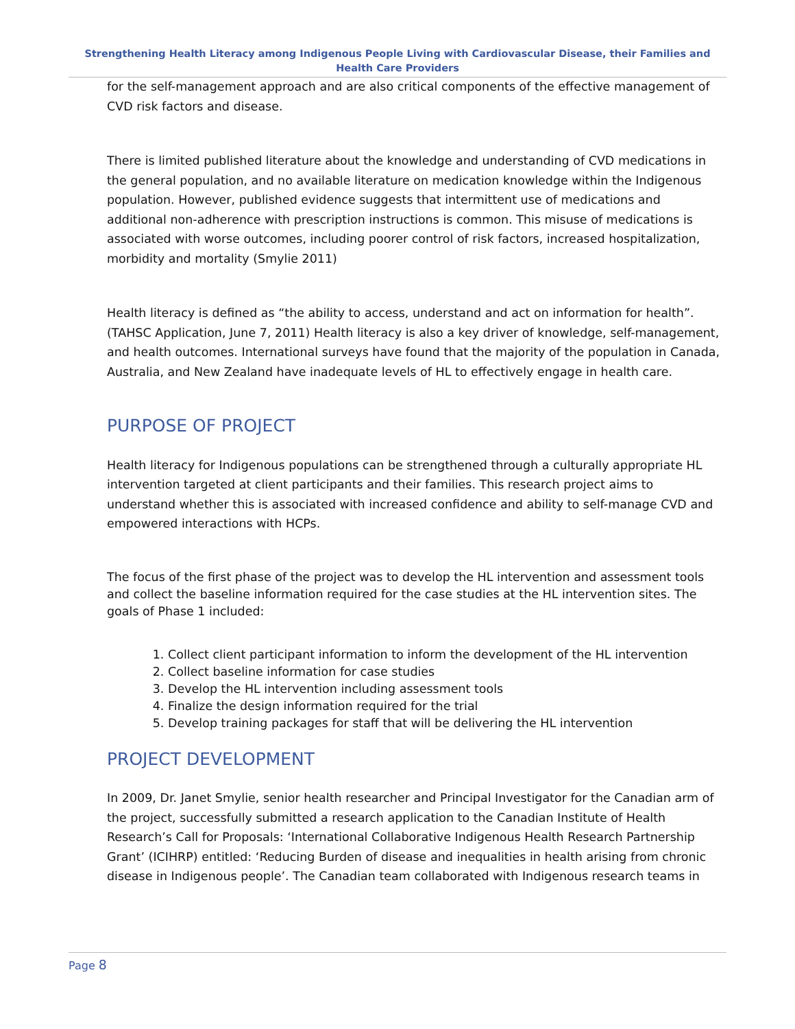Strengthening Health Literacy among Indigenous People Living with Cardiovascular Disease, their Families and Health Care Providers
for the self-management approach and are also critical components of the effective management of CVD risk factors and disease.
There is limited published literature about the knowledge and understanding of CVD medications in the general population, and no available literature on medication knowledge within the Indigenous population. However, published evidence suggests that intermittent use of medications and additional non-adherence with prescription instructions is common. This misuse of medications is associated with worse outcomes, including poorer control of risk factors, increased hospitalization, morbidity and mortality (Smylie 2011)
Health literacy is defined as “the ability to access, understand and act on information for health”. (TAHSC Application, June 7, 2011) Health literacy is also a key driver of knowledge, self-management, and health outcomes. International surveys have found that the majority of the population in Canada, Australia, and New Zealand have inadequate levels of HL to effectively engage in health care.
PURPOSE OF PROJECT
Health literacy for Indigenous populations can be strengthened through a culturally appropriate HL intervention targeted at client participants and their families. This research project aims to understand whether this is associated with increased confidence and ability to self-manage CVD and empowered interactions with HCPs.
The focus of the first phase of the project was to develop the HL intervention and assessment tools and collect the baseline information required for the case studies at the HL intervention sites. The goals of Phase 1 included:
1. Collect client participant information to inform the development of the HL intervention
2. Collect baseline information for case studies
3. Develop the HL intervention including assessment tools
4. Finalize the design information required for the trial
5. Develop training packages for staff that will be delivering the HL intervention
PROJECT DEVELOPMENT
In 2009, Dr. Janet Smylie, senior health researcher and Principal Investigator for the Canadian arm of the project, successfully submitted a research application to the Canadian Institute of Health Research’s Call for Proposals: ‘International Collaborative Indigenous Health Research Partnership Grant’ (ICIHRP) entitled: ‘Reducing Burden of disease and inequalities in health arising from chronic disease in Indigenous people’. The Canadian team collaborated with Indigenous research teams in
Page 8